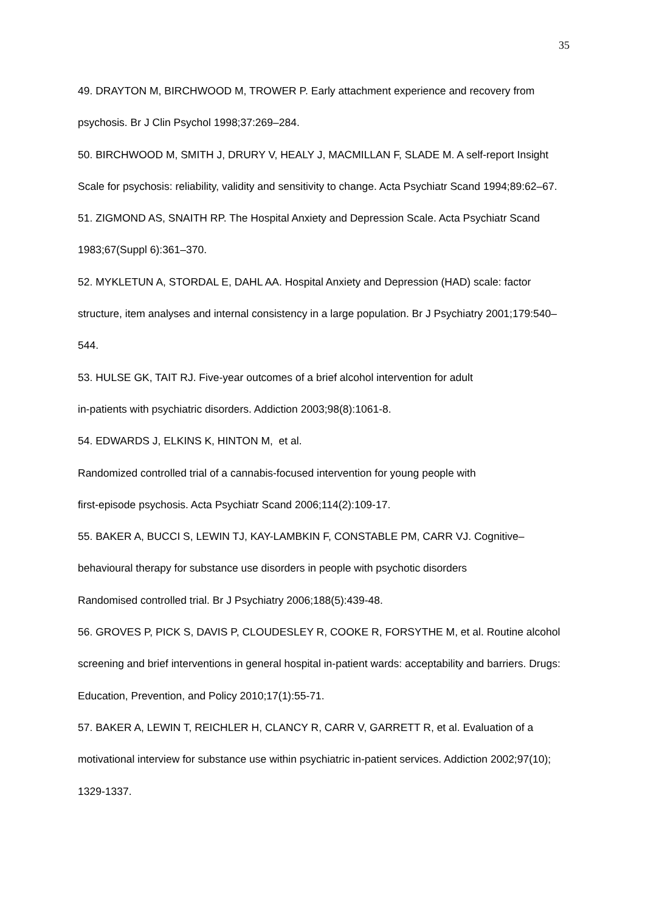35
49. DRAYTON M, BIRCHWOOD M, TROWER P. Early attachment experience and recovery from psychosis. Br J Clin Psychol 1998;37:269–284.
50. BIRCHWOOD M, SMITH J, DRURY V, HEALY J, MACMILLAN F, SLADE M. A self-report Insight Scale for psychosis: reliability, validity and sensitivity to change. Acta Psychiatr Scand 1994;89:62–67.
51. ZIGMOND AS, SNAITH RP. The Hospital Anxiety and Depression Scale. Acta Psychiatr Scand 1983;67(Suppl 6):361–370.
52. MYKLETUN A, STORDAL E, DAHL AA. Hospital Anxiety and Depression (HAD) scale: factor structure, item analyses and internal consistency in a large population. Br J Psychiatry 2001;179:540–544.
53. HULSE GK, TAIT RJ. Five-year outcomes of a brief alcohol intervention for adult
in-patients with psychiatric disorders. Addiction 2003;98(8):1061-8.
54. EDWARDS J, ELKINS K, HINTON M, et al.
Randomized controlled trial of a cannabis-focused intervention for young people with
first-episode psychosis. Acta Psychiatr Scand 2006;114(2):109-17.
55. BAKER A, BUCCI S, LEWIN TJ, KAY-LAMBKIN F, CONSTABLE PM, CARR VJ. Cognitive–
behavioural therapy for substance use disorders in people with psychotic disorders
Randomised controlled trial. Br J Psychiatry 2006;188(5):439-48.
56. GROVES P, PICK S, DAVIS P, CLOUDESLEY R, COOKE R, FORSYTHE M, et al. Routine alcohol screening and brief interventions in general hospital in-patient wards: acceptability and barriers. Drugs: Education, Prevention, and Policy 2010;17(1):55-71.
57. BAKER A, LEWIN T, REICHLER H, CLANCY R, CARR V, GARRETT R, et al. Evaluation of a motivational interview for substance use within psychiatric in-patient services. Addiction 2002;97(10); 1329-1337.